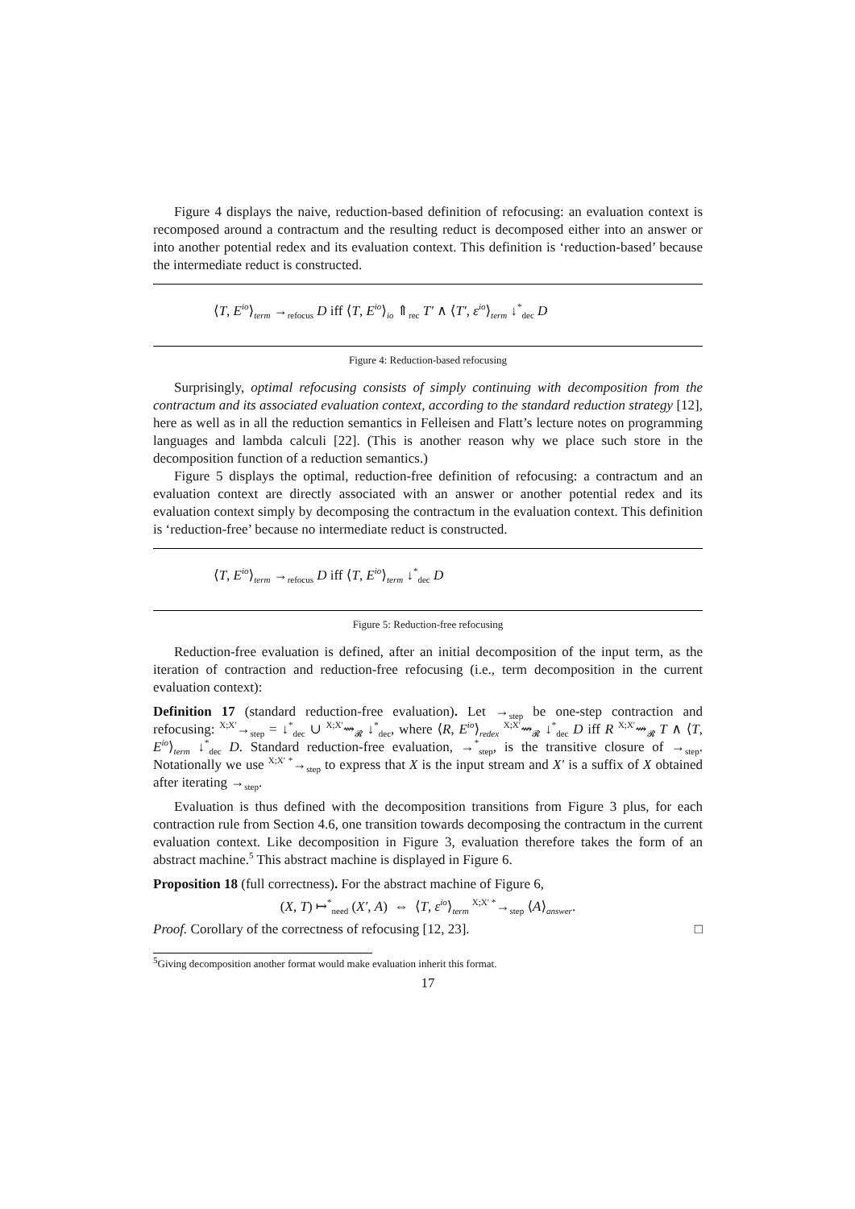Figure 4 displays the naive, reduction-based definition of refocusing: an evaluation context is recomposed around a contractum and the resulting reduct is decomposed either into an answer or into another potential redex and its evaluation context. This definition is ‘reduction-based’ because the intermediate reduct is constructed.
⟨T, E<sup>io</sup>⟩<sub>term</sub> →<sub>refocus</sub> D iff ⟨T, E<sup>io</sup>⟩<sub>io</sub> ⇑<sub>rec</sub> T′ ∧ ⟨T′, ε<sup>io</sup>⟩<sub>term</sub> ↓<sup>*</sup><sub>dec</sub> D
Figure 4: Reduction-based refocusing
Surprisingly, optimal refocusing consists of simply continuing with decomposition from the contractum and its associated evaluation context, according to the standard reduction strategy [12], here as well as in all the reduction semantics in Felleisen and Flatt’s lecture notes on programming languages and lambda calculi [22]. (This is another reason why we place such store in the decomposition function of a reduction semantics.)
Figure 5 displays the optimal, reduction-free definition of refocusing: a contractum and an evaluation context are directly associated with an answer or another potential redex and its evaluation context simply by decomposing the contractum in the evaluation context. This definition is ‘reduction-free’ because no intermediate reduct is constructed.
⟨T, E<sup>io</sup>⟩<sub>term</sub> →<sub>refocus</sub> D iff ⟨T, E<sup>io</sup>⟩<sub>term</sub> ↓<sup>*</sup><sub>dec</sub> D
Figure 5: Reduction-free refocusing
Reduction-free evaluation is defined, after an initial decomposition of the input term, as the iteration of contraction and reduction-free refocusing (i.e., term decomposition in the current evaluation context):
Definition 17 (standard reduction-free evaluation). Let →<sub>step</sub> be one-step contraction and refocusing: <sup>X;X′</sup>→<sub>step</sub> = ↓<sup>*</sup><sub>dec</sub> ∪ <sup>X;X′</sup>⇝<sub>𝓡</sub> ↓<sup>*</sup><sub>dec</sub>, where ⟨R, E<sup>io</sup>⟩<sub>redex</sub> <sup>X;X′</sup>⇝<sub>𝓡</sub> ↓<sup>*</sup><sub>dec</sub> D iff R <sup>X;X′</sup>⇝<sub>𝓡</sub> T ∧ ⟨T, E<sup>io</sup>⟩<sub>term</sub> ↓<sup>*</sup><sub>dec</sub> D. Standard reduction-free evaluation, →<sup>*</sup><sub>step</sub>, is the transitive closure of →<sub>step</sub>. Notationally we use <sup>X;X′ *</sup>→<sub>step</sub> to express that X is the input stream and X′ is a suffix of X obtained after iterating →<sub>step</sub>.
Evaluation is thus defined with the decomposition transitions from Figure 3 plus, for each contraction rule from Section 4.6, one transition towards decomposing the contractum in the current evaluation context. Like decomposition in Figure 3, evaluation therefore takes the form of an abstract machine.<sup>5</sup> This abstract machine is displayed in Figure 6.
Proposition 18 (full correctness). For the abstract machine of Figure 6,
(X, T) ↦<sup>*</sup><sub>need</sub> (X′, A) ⇔ ⟨T, ε<sup>io</sup>⟩<sub>term</sub> <sup>X;X′ *</sup>→<sub>step</sub> ⟨A⟩<sub>answer</sub>.
Proof. Corollary of the correctness of refocusing [12, 23]. □
<sup>5</sup> Giving decomposition another format would make evaluation inherit this format.
17